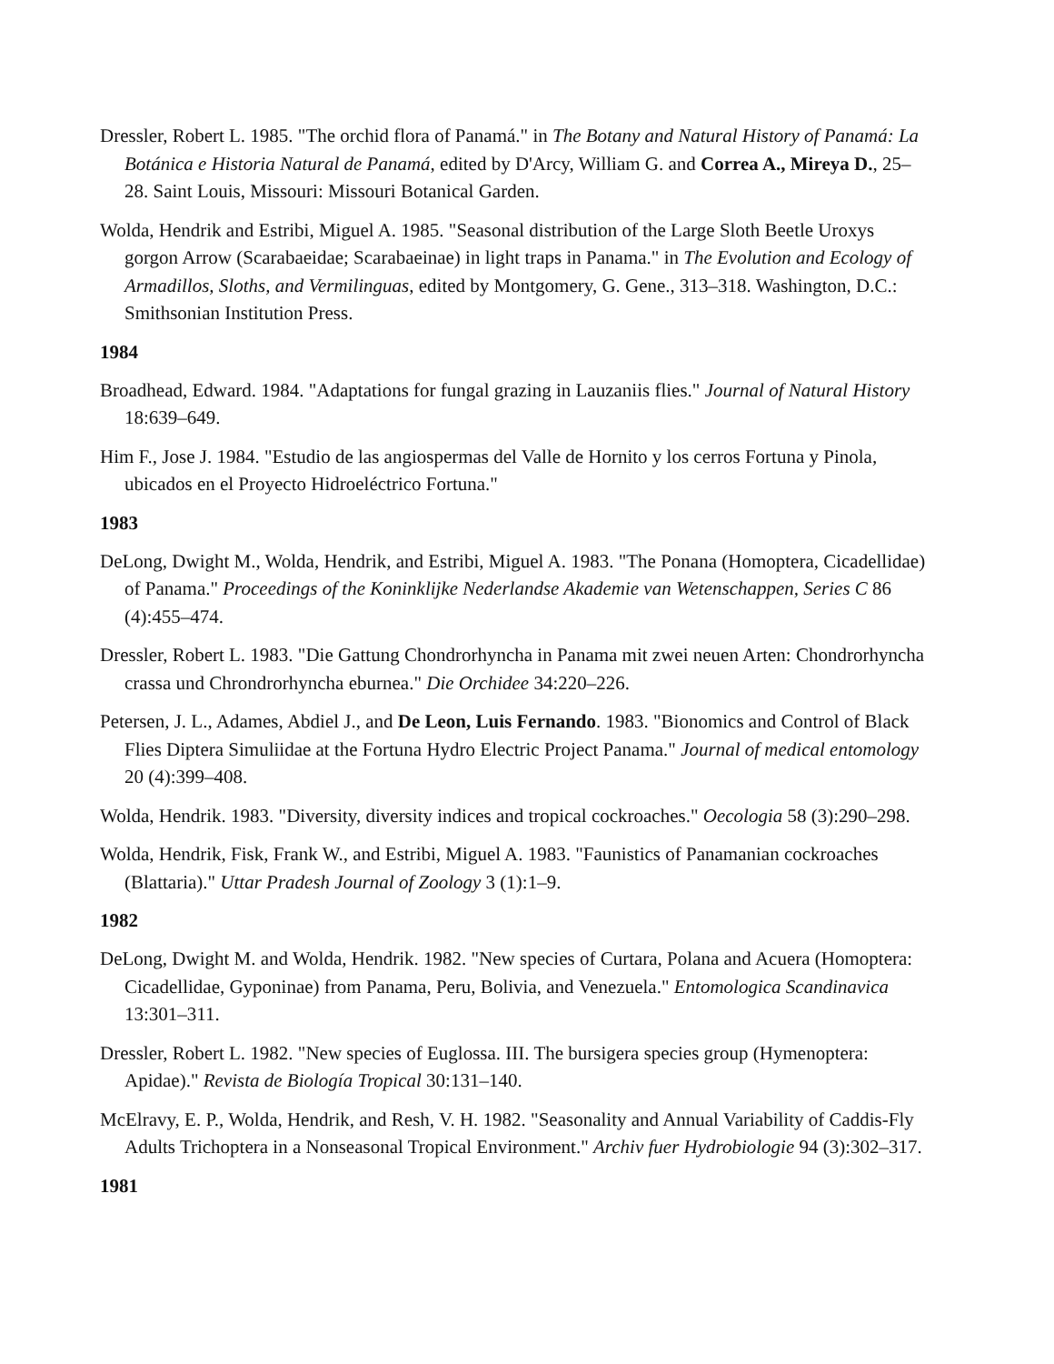Dressler, Robert L. 1985. "The orchid flora of Panamá." in The Botany and Natural History of Panamá: La Botánica e Historia Natural de Panamá, edited by D'Arcy, William G. and Correa A., Mireya D., 25–28. Saint Louis, Missouri: Missouri Botanical Garden.
Wolda, Hendrik and Estribi, Miguel A. 1985. "Seasonal distribution of the Large Sloth Beetle Uroxys gorgon Arrow (Scarabaeidae; Scarabaeinae) in light traps in Panama." in The Evolution and Ecology of Armadillos, Sloths, and Vermilinguas, edited by Montgomery, G. Gene., 313–318. Washington, D.C.: Smithsonian Institution Press.
1984
Broadhead, Edward. 1984. "Adaptations for fungal grazing in Lauzaniis flies." Journal of Natural History 18:639–649.
Him F., Jose J. 1984. "Estudio de las angiospermas del Valle de Hornito y los cerros Fortuna y Pinola, ubicados en el Proyecto Hidroeléctrico Fortuna."
1983
DeLong, Dwight M., Wolda, Hendrik, and Estribi, Miguel A. 1983. "The Ponana (Homoptera, Cicadellidae) of Panama." Proceedings of the Koninklijke Nederlandse Akademie van Wetenschappen, Series C 86 (4):455–474.
Dressler, Robert L. 1983. "Die Gattung Chondrorhyncha in Panama mit zwei neuen Arten: Chondrorhyncha crassa und Chrondrorhyncha eburnea." Die Orchidee 34:220–226.
Petersen, J. L., Adames, Abdiel J., and De Leon, Luis Fernando. 1983. "Bionomics and Control of Black Flies Diptera Simuliidae at the Fortuna Hydro Electric Project Panama." Journal of medical entomology 20 (4):399–408.
Wolda, Hendrik. 1983. "Diversity, diversity indices and tropical cockroaches." Oecologia 58 (3):290–298.
Wolda, Hendrik, Fisk, Frank W., and Estribi, Miguel A. 1983. "Faunistics of Panamanian cockroaches (Blattaria)." Uttar Pradesh Journal of Zoology 3 (1):1–9.
1982
DeLong, Dwight M. and Wolda, Hendrik. 1982. "New species of Curtara, Polana and Acuera (Homoptera: Cicadellidae, Gyponinae) from Panama, Peru, Bolivia, and Venezuela." Entomologica Scandinavica 13:301–311.
Dressler, Robert L. 1982. "New species of Euglossa. III. The bursigera species group (Hymenoptera: Apidae)." Revista de Biología Tropical 30:131–140.
McElravy, E. P., Wolda, Hendrik, and Resh, V. H. 1982. "Seasonality and Annual Variability of Caddis-Fly Adults Trichoptera in a Nonseasonal Tropical Environment." Archiv fuer Hydrobiologie 94 (3):302–317.
1981